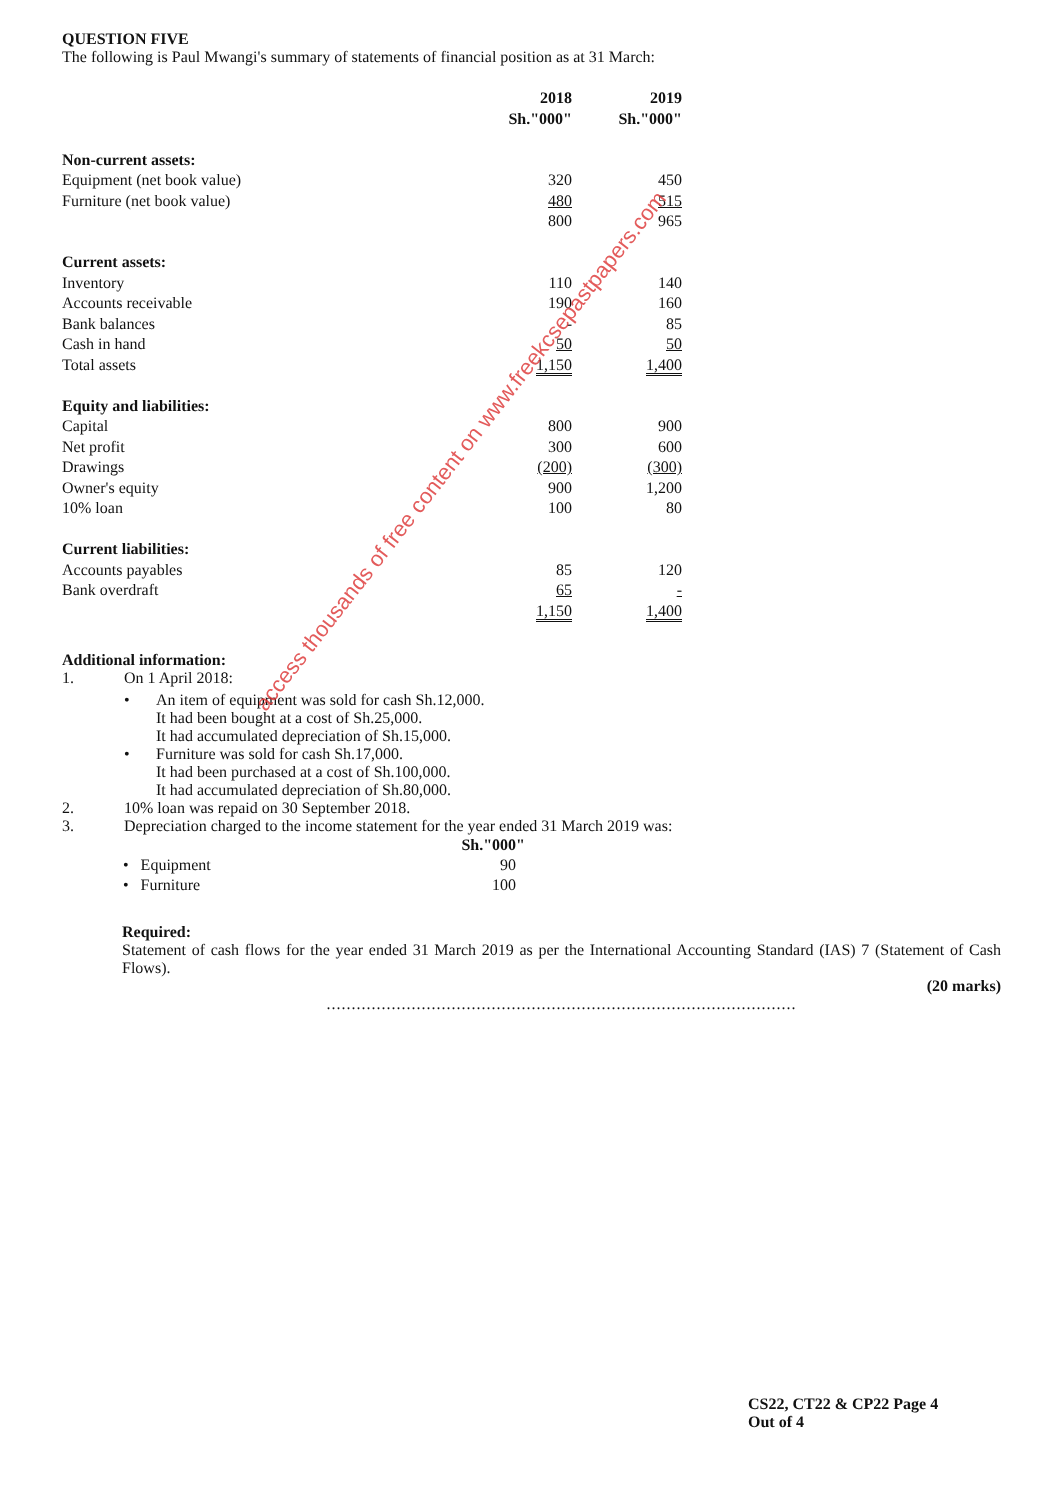QUESTION FIVE
The following is Paul Mwangi's summary of statements of financial position as at 31 March:
| | 2018 Sh."000" | 2019 Sh."000" |
| --- | --- | --- |
| Non-current assets: | | |
| Equipment (net book value) | 320 | 450 |
| Furniture (net book value) | 480 | 515 |
| | 800 | 965 |
| Current assets: | | |
| Inventory | 110 | 140 |
| Accounts receivable | 190 | 160 |
| Bank balances | - | 85 |
| Cash in hand | 50 | 50 |
| Total assets | 1,150 | 1,400 |
| Equity and liabilities: | | |
| Capital | 800 | 900 |
| Net profit | 300 | 600 |
| Drawings | (200) | (300) |
| Owner's equity | 900 | 1,200 |
| 10% loan | 100 | 80 |
| Current liabilities: | | |
| Accounts payables | 85 | 120 |
| Bank overdraft | 65 | - |
| | 1,150 | 1,400 |
Additional information:
1. On 1 April 2018:
• An item of equipment was sold for cash Sh.12,000.
It had been bought at a cost of Sh.25,000.
It had accumulated depreciation of Sh.15,000.
• Furniture was sold for cash Sh.17,000.
It had been purchased at a cost of Sh.100,000.
It had accumulated depreciation of Sh.80,000.
2. 10% loan was repaid on 30 September 2018.
3. Depreciation charged to the income statement for the year ended 31 March 2019 was:
| | Sh."000" |
| --- | --- |
| • Equipment | 90 |
| • Furniture | 100 |
Required:
Statement of cash flows for the year ended 31 March 2019 as per the International Accounting Standard (IAS) 7 (Statement of Cash Flows).
(20 marks)
..............................................................................................
access thousands of free content on www.freekcsepastpapers.com
CS22, CT22 & CP22 Page 4
Out of 4